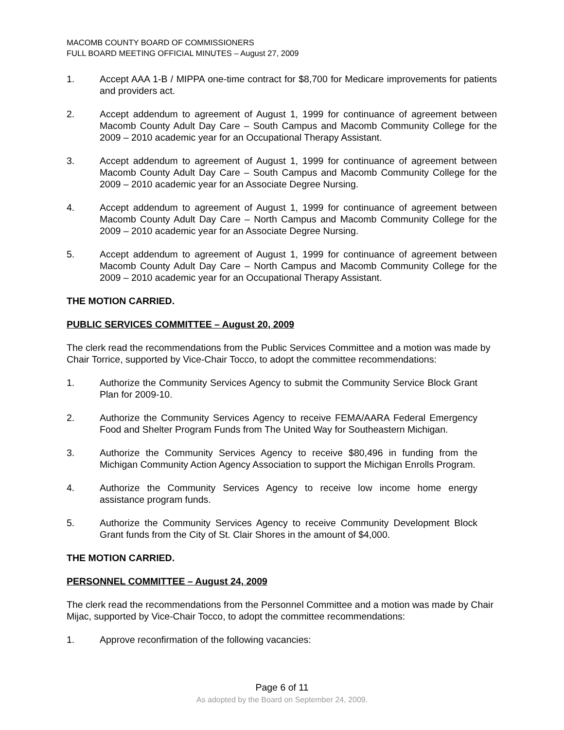MACOMB COUNTY BOARD OF COMMISSIONERS
FULL BOARD MEETING OFFICIAL MINUTES – August 27, 2009
1. Accept AAA 1-B / MIPPA one-time contract for $8,700 for Medicare improvements for patients and providers act.
2. Accept addendum to agreement of August 1, 1999 for continuance of agreement between Macomb County Adult Day Care – South Campus and Macomb Community College for the 2009 – 2010 academic year for an Occupational Therapy Assistant.
3. Accept addendum to agreement of August 1, 1999 for continuance of agreement between Macomb County Adult Day Care – South Campus and Macomb Community College for the 2009 – 2010 academic year for an Associate Degree Nursing.
4. Accept addendum to agreement of August 1, 1999 for continuance of agreement between Macomb County Adult Day Care – North Campus and Macomb Community College for the 2009 – 2010 academic year for an Associate Degree Nursing.
5. Accept addendum to agreement of August 1, 1999 for continuance of agreement between Macomb County Adult Day Care – North Campus and Macomb Community College for the 2009 – 2010 academic year for an Occupational Therapy Assistant.
THE MOTION CARRIED.
PUBLIC SERVICES COMMITTEE – August 20, 2009
The clerk read the recommendations from the Public Services Committee and a motion was made by Chair Torrice, supported by Vice-Chair Tocco, to adopt the committee recommendations:
1. Authorize the Community Services Agency to submit the Community Service Block Grant Plan for 2009-10.
2. Authorize the Community Services Agency to receive FEMA/AARA Federal Emergency Food and Shelter Program Funds from The United Way for Southeastern Michigan.
3. Authorize the Community Services Agency to receive $80,496 in funding from the Michigan Community Action Agency Association to support the Michigan Enrolls Program.
4. Authorize the Community Services Agency to receive low income home energy assistance program funds.
5. Authorize the Community Services Agency to receive Community Development Block Grant funds from the City of St. Clair Shores in the amount of $4,000.
THE MOTION CARRIED.
PERSONNEL COMMITTEE – August 24, 2009
The clerk read the recommendations from the Personnel Committee and a motion was made by Chair Mijac, supported by Vice-Chair Tocco, to adopt the committee recommendations:
1. Approve reconfirmation of the following vacancies:
Page 6 of 11
As adopted by the Board on September 24, 2009.